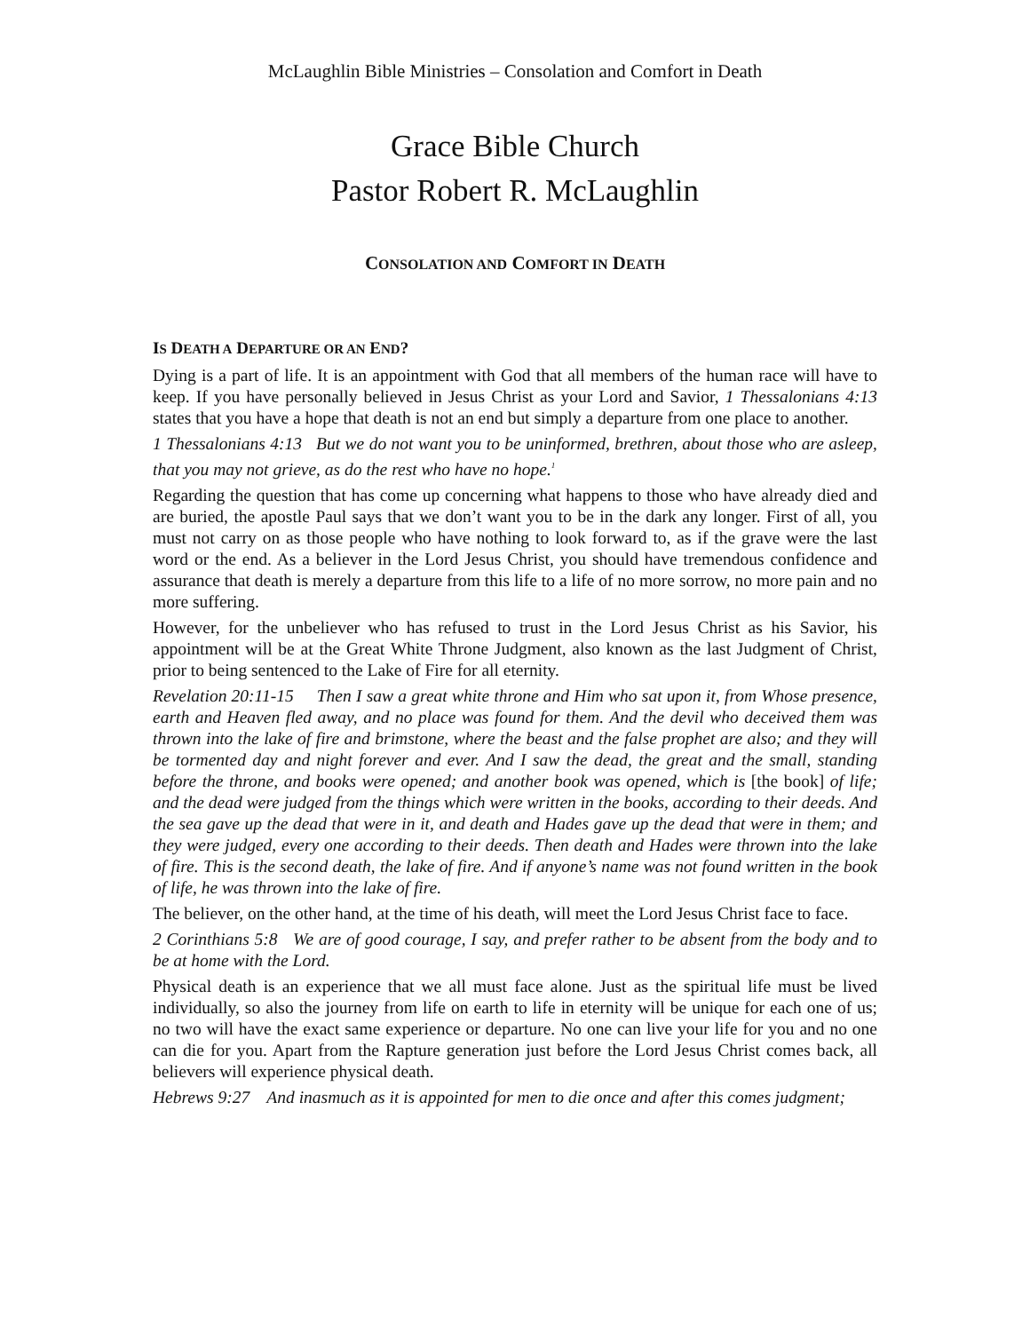McLaughlin Bible Ministries – Consolation and Comfort in Death
Grace Bible Church
Pastor Robert R. McLaughlin
CONSOLATION AND COMFORT IN DEATH
IS DEATH A DEPARTURE OR AN END?
Dying is a part of life. It is an appointment with God that all members of the human race will have to keep. If you have personally believed in Jesus Christ as your Lord and Savior, 1 Thessalonians 4:13 states that you have a hope that death is not an end but simply a departure from one place to another.
1 Thessalonians 4:13 But we do not want you to be uninformed, brethren, about those who are asleep, that you may not grieve, as do the rest who have no hope.<sup>1</sup>
Regarding the question that has come up concerning what happens to those who have already died and are buried, the apostle Paul says that we don’t want you to be in the dark any longer. First of all, you must not carry on as those people who have nothing to look forward to, as if the grave were the last word or the end. As a believer in the Lord Jesus Christ, you should have tremendous confidence and assurance that death is merely a departure from this life to a life of no more sorrow, no more pain and no more suffering.
However, for the unbeliever who has refused to trust in the Lord Jesus Christ as his Savior, his appointment will be at the Great White Throne Judgment, also known as the last Judgment of Christ, prior to being sentenced to the Lake of Fire for all eternity.
Revelation 20:11-15 Then I saw a great white throne and Him who sat upon it, from Whose presence, earth and Heaven fled away, and no place was found for them. And the devil who deceived them was thrown into the lake of fire and brimstone, where the beast and the false prophet are also; and they will be tormented day and night forever and ever. And I saw the dead, the great and the small, standing before the throne, and books were opened; and another book was opened, which is [the book] of life; and the dead were judged from the things which were written in the books, according to their deeds. And the sea gave up the dead that were in it, and death and Hades gave up the dead that were in them; and they were judged, every one according to their deeds. Then death and Hades were thrown into the lake of fire. This is the second death, the lake of fire. And if anyone’s name was not found written in the book of life, he was thrown into the lake of fire.
The believer, on the other hand, at the time of his death, will meet the Lord Jesus Christ face to face.
2 Corinthians 5:8 We are of good courage, I say, and prefer rather to be absent from the body and to be at home with the Lord.
Physical death is an experience that we all must face alone. Just as the spiritual life must be lived individually, so also the journey from life on earth to life in eternity will be unique for each one of us; no two will have the exact same experience or departure. No one can live your life for you and no one can die for you. Apart from the Rapture generation just before the Lord Jesus Christ comes back, all believers will experience physical death.
Hebrews 9:27 And inasmuch as it is appointed for men to die once and after this comes judgment;